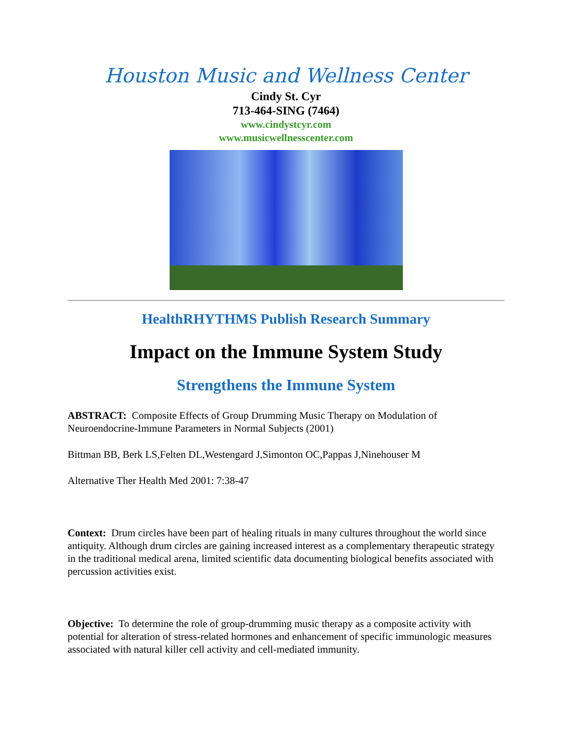Houston Music and Wellness Center
Cindy St. Cyr
713-464-SING (7464)
www.cindystcyr.com
www.musicwellnesscenter.com
HealthRHYTHMS Publish Research Summary
Impact on the Immune System Study
Strengthens the Immune System
ABSTRACT: Composite Effects of Group Drumming Music Therapy on Modulation of Neuroendocrine-Immune Parameters in Normal Subjects (2001)
Bittman BB, Berk LS,Felten DL,Westengard J,Simonton OC,Pappas J,Ninehouser M
Alternative Ther Health Med 2001: 7:38-47
Context: Drum circles have been part of healing rituals in many cultures throughout the world since antiquity. Although drum circles are gaining increased interest as a complementary therapeutic strategy in the traditional medical arena, limited scientific data documenting biological benefits associated with percussion activities exist.
Objective: To determine the role of group-drumming music therapy as a composite activity with potential for alteration of stress-related hormones and enhancement of specific immunologic measures associated with natural killer cell activity and cell-mediated immunity.